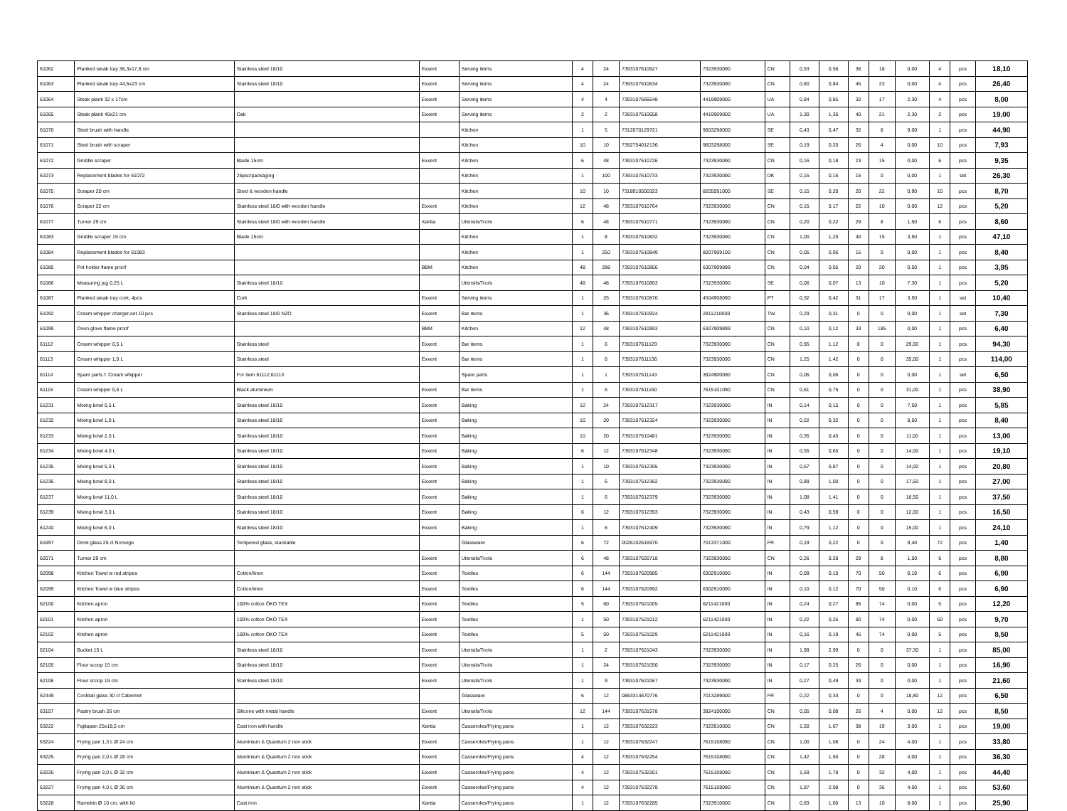| 61062 | Planked steak tray 36,3x17,8 cm | Stainless steel 18/10 | Exxent | Serving items | 4 | 24 | 7393107610627 | 7323930090 | CN | 0,53 | 0,56 | 36 | 18 | 0,00 | 4 | pcs | 18,10 |
| 61063 | Planked steak tray 44,5x23 cm | Stainless steel 18/10 | Exxent | Serving items | 4 | 24 | 7393107610634 | 7323930090 | CN | 0,80 | 0,84 | 45 | 23 | 0,00 | 4 | pcs | 26,40 |
| 61064 | Steak plank 32 x 17cm | | Exxent | Serving items | 4 | 4 | 7393107666648 | 4419909000 | UA | 0,84 | 0,85 | 32 | 17 | 2,30 | 4 | pcs | 8,00 |
| 61065 | Steak plank 40x21 cm | Oak | Exxent | Serving items | 2 | 2 | 7393107610658 | 4419909000 | UA | 1,30 | 1,35 | 40 | 21 | 2,30 | 2 | pcs | 19,00 |
| 61070 | Steel brush with handle | | | Kitchen | 1 | 5 | 7312070129721 | 9603298000 | SE | 0,43 | 0,47 | 32 | 8 | 9,00 | 1 | pcs | 44,90 |
| 61071 | Steel brush with scraper | | | Kitchen | 10 | 10 | 7392754012136 | 9603298000 | SE | 0,19 | 0,20 | 26 | 4 | 0,00 | 10 | pcs | 7,93 |
| 61072 | Griddle scraper | Blade 15cm | Exxent | Kitchen | 6 | 48 | 7393107610726 | 7323930090 | CN | 0,16 | 0,18 | 23 | 15 | 0,00 | 6 | pcs | 9,35 |
| 61073 | Replacement blades for 61072 | 25psc/packaging | | Kitchen | 1 | 100 | 7393107610733 | 7323930090 | DK | 0,15 | 0,16 | 15 | 0 | 0,00 | 1 | set | 26,30 |
| 61075 | Scraper 20 cm | Steel & wooden handle | | Kitchen | 10 | 10 | 7318910500323 | 8205591000 | SE | 0,15 | 0,20 | 20 | 22 | 0,90 | 10 | pcs | 8,70 |
| 61076 | Scraper 22 cm | Stainless steel 18/0 with wooden handle | Exxent | Kitchen | 12 | 48 | 7393107610764 | 7323930090 | CN | 0,15 | 0,17 | 22 | 10 | 0,00 | 12 | pcs | 5,20 |
| 61077 | Turner 29 cm | Stainless steel 18/0 with wooden handle | Xantia | Utensils/Tools | 6 | 48 | 7393107610771 | 7323930090 | CN | 0,20 | 0,22 | 29 | 8 | 1,50 | 6 | pcs | 8,60 |
| 61083 | Griddle scraper 15 cm | Blade 15cm | | Kitchen | 1 | 8 | 7393107610832 | 7323930090 | CN | 1,00 | 1,25 | 40 | 15 | 3,50 | 1 | pcs | 47,10 |
| 61084 | Replacement blades for 61083 | | | Kitchen | 1 | 250 | 7393107610849 | 8207909100 | CN | 0,05 | 0,06 | 15 | 0 | 0,00 | 1 | pcs | 8,40 |
| 61085 | Pot holder flame proof | | BBM | Kitchen | 48 | 288 | 7393107610856 | 6307909899 | CN | 0,04 | 0,05 | 20 | 20 | 0,50 | 1 | pcs | 3,95 |
| 61086 | Measuring jug 0,25 L | Stainless steel 18/10 | | Utensils/Tools | 48 | 48 | 7393107610863 | 7323930090 | SE | 0,06 | 0,07 | 13 | 10 | 7,30 | 1 | pcs | 5,20 |
| 61087 | Planked steak tray cork, 4pcs | Cork | Exxent | Serving items | 1 | 25 | 7393107610870 | 4504908090 | PT | 0,32 | 0,42 | 31 | 17 | 3,50 | 1 | set | 10,40 |
| 61092 | Cream whipper charger,set 10 pcs | Stainless steel 18/0 N2O | Exxent | Bar items | 1 | 36 | 7393107610924 | 2811210000 | TW | 0,29 | 0,31 | 0 | 0 | 0,00 | 1 | set | 7,30 |
| 61099 | Oven glove flame proof | | BBM | Kitchen | 12 | 48 | 7393107610993 | 6307909899 | CN | 0,10 | 0,12 | 33 | 185 | 0,00 | 1 | pcs | 6,40 |
| 61112 | Cream whipper 0,5 L | Stainless steel | Exxent | Bar items | 1 | 6 | 7393107611129 | 7323930090 | CN | 0,95 | 1,12 | 0 | 0 | 29,00 | 1 | pcs | 94,30 |
| 61113 | Cream whipper 1,0 L | Stainless steel | Exxent | Bar items | 1 | 6 | 7393107611136 | 7323930090 | CN | 1,25 | 1,42 | 0 | 0 | 35,00 | 1 | pcs | 114,00 |
| 61114 | Spare parts f. Cream whipper | For item 61112,61113 | | Spare parts | 1 | 1 | 7393107611143 | 3924900090 | CN | 0,05 | 0,06 | 0 | 0 | 0,00 | 1 | set | 6,50 |
| 61115 | Cream whipper 0,5 L | Black aluminium | Exxent | Bar items | 1 | 6 | 7393107611150 | 7615101090 | CN | 0,61 | 0,75 | 0 | 0 | 31,00 | 1 | pcs | 38,90 |
| 61231 | Mixing bowl 0,5 L | Stainless steel 18/10 | Exxent | Baking | 12 | 24 | 7393107612317 | 7323930090 | IN | 0,14 | 0,15 | 0 | 0 | 7,50 | 1 | pcs | 5,85 |
| 61232 | Mixing bowl 1,0 L | Stainless steel 18/10 | Exxent | Baking | 10 | 20 | 7393107612324 | 7323930090 | IN | 0,22 | 0,32 | 0 | 0 | 8,50 | 1 | pcs | 8,40 |
| 61233 | Mixing bowl 2,0 L | Stainless steel 18/10 | Exxent | Baking | 10 | 20 | 7393107610481 | 7323930090 | IN | 0,35 | 0,45 | 0 | 0 | 11,00 | 1 | pcs | 13,00 |
| 61234 | Mixing bowl 4,0 L | Stainless steel 18/10 | Exxent | Baking | 6 | 12 | 7393107612348 | 7323930090 | IN | 0,55 | 0,65 | 0 | 0 | 14,00 | 1 | pcs | 19,10 |
| 61235 | Mixing bowl 5,0 L | Stainless steel 18/10 | Exxent | Baking | 1 | 10 | 7393107612355 | 7323930090 | IN | 0,67 | 0,87 | 0 | 0 | 14,00 | 1 | pcs | 20,80 |
| 61236 | Mixing bowl 8,0 L | Stainless steel 18/10 | Exxent | Baking | 1 | 6 | 7393107612362 | 7323930090 | IN | 0,89 | 1,00 | 0 | 0 | 17,50 | 1 | pcs | 27,00 |
| 61237 | Mixing bowl 11,0 L | Stainless steel 18/10 | Exxent | Baking | 1 | 6 | 7393107612379 | 7323930090 | IN | 1,08 | 1,41 | 0 | 0 | 18,50 | 1 | pcs | 37,50 |
| 61239 | Mixing bowl 3,0 L | Stainless steel 18/10 | Exxent | Baking | 6 | 12 | 7393107612393 | 7323930090 | IN | 0,43 | 0,59 | 0 | 0 | 12,00 | 1 | pcs | 16,50 |
| 61240 | Mixing bowl 6,0 L | Stainless steel 18/10 | Exxent | Baking | 1 | 6 | 7393107612409 | 7323930090 | IN | 0,79 | 1,12 | 0 | 0 | 15,00 | 1 | pcs | 24,10 |
| 61697 | Drink glass 25 cl Norvege | Tempered glass, stackable | | Glassware | 6 | 72 | 0026102616970 | 7013371000 | FR | 0,19 | 0,22 | 0 | 0 | 9,40 | 72 | pcs | 1,40 |
| 62071 | Turner 29 cm | | Exxent | Utensils/Tools | 6 | 48 | 7393107620718 | 7323930090 | CN | 0,26 | 0,28 | 29 | 8 | 1,50 | 6 | pcs | 8,80 |
| 62098 | Kitchen Towel w red stripes | Cotton/linen | Exxent | Textiles | 6 | 144 | 7393107620985 | 6302910090 | IN | 0,09 | 0,10 | 70 | 50 | 0,10 | 6 | pcs | 6,90 |
| 62099 | Kitchen Towel w blue stripes | Cotton/linen | Exxent | Textiles | 6 | 144 | 7393107620992 | 6302910090 | IN | 0,10 | 0,12 | 70 | 50 | 0,10 | 6 | pcs | 6,90 |
| 62100 | Kitchen apron | 100% cotton ÖKO TEX | Exxent | Textiles | 5 | 60 | 7393107621005 | 6211421000 | IN | 0,24 | 0,27 | 95 | 74 | 0,00 | 5 | pcs | 12,20 |
| 62101 | Kitchen apron | 100% cotton ÖKO TEX | Exxent | Textiles | 1 | 50 | 7393107621012 | 6211421000 | IN | 0,22 | 0,25 | 80 | 74 | 0,00 | 50 | pcs | 9,70 |
| 62102 | Kitchen apron | 100% cotton ÖKO TEX | Exxent | Textiles | 5 | 50 | 7393107621029 | 6211421000 | IN | 0,16 | 0,19 | 45 | 74 | 0,00 | 5 | pcs | 8,50 |
| 62104 | Bucket 15 L | Stainless steel 18/10 | Exxent | Utensils/Tools | 1 | 2 | 7393107621043 | 7323930090 | IN | 1,99 | 2,99 | 0 | 0 | 37,30 | 1 | pcs | 85,00 |
| 62105 | Flour scoop 15 cm | Stainless steel 18/10 | Exxent | Utensils/Tools | 1 | 24 | 7393107621050 | 7323930090 | IN | 0,17 | 0,25 | 26 | 0 | 0,00 | 1 | pcs | 16,90 |
| 62106 | Flour scoop 19 cm | Stainless steel 18/10 | Exxent | Utensils/Tools | 1 | 9 | 7393107621067 | 7323930090 | IN | 0,27 | 0,49 | 33 | 0 | 0,00 | 1 | pcs | 21,60 |
| 62449 | Cocktail glass 30 cl Cabernet | | | Glassware | 6 | 12 | 0883314670776 | 7013289000 | FR | 0,22 | 0,33 | 0 | 0 | 18,80 | 12 | pcs | 6,50 |
| 63157 | Pastry brush 26 cm | Silicone with metal handle | Exxent | Utensils/Tools | 12 | 144 | 7393107631578 | 3924100090 | CN | 0,05 | 0,08 | 26 | 4 | 0,00 | 12 | pcs | 8,50 |
| 63222 | Fajitapan 25x18,5 cm | Cast iron with handle | Xantia | Casseroles/Frying pans | 1 | 12 | 7393107632223 | 7323910000 | CN | 1,50 | 1,67 | 38 | 19 | 3,00 | 1 | pcs | 19,00 |
| 63224 | Frying pan 1,3 L Ø 24 cm | Aluminium & Quantum 2 non stick | Exxent | Casseroles/Frying pans | 1 | 12 | 7393107632247 | 7615108090 | CN | 1,00 | 1,08 | 0 | 24 | 4,00 | 1 | pcs | 33,80 |
| 63225 | Frying pan 2,0 L Ø 28 cm | Aluminium & Quantum 2 non stick | Exxent | Casseroles/Frying pans | 4 | 12 | 7393107632254 | 7615108090 | CN | 1,42 | 1,50 | 0 | 28 | 4,00 | 1 | pcs | 36,30 |
| 63226 | Frying pan 3,0 L Ø 32 cm | Aluminium & Quantum 2 non stick | Exxent | Casseroles/Frying pans | 4 | 12 | 7393107632261 | 7615108090 | CN | 1,69 | 1,78 | 0 | 32 | 4,00 | 1 | pcs | 44,40 |
| 63227 | Frying pan 4,0 L Ø 36 cm | Aluminium & Quantum 2 non stick | Exxent | Casseroles/Frying pans | 4 | 12 | 7393107632278 | 7615108090 | CN | 1,87 | 2,08 | 0 | 36 | 4,00 | 1 | pcs | 53,60 |
| 63228 | Ramekin Ø 10 cm, with lid | Cast iron | Xantia | Casseroles/Frying pans | 1 | 12 | 7393107632285 | 7323910000 | CN | 0,83 | 1,00 | 13 | 10 | 8,00 | 1 | pcs | 25,90 |